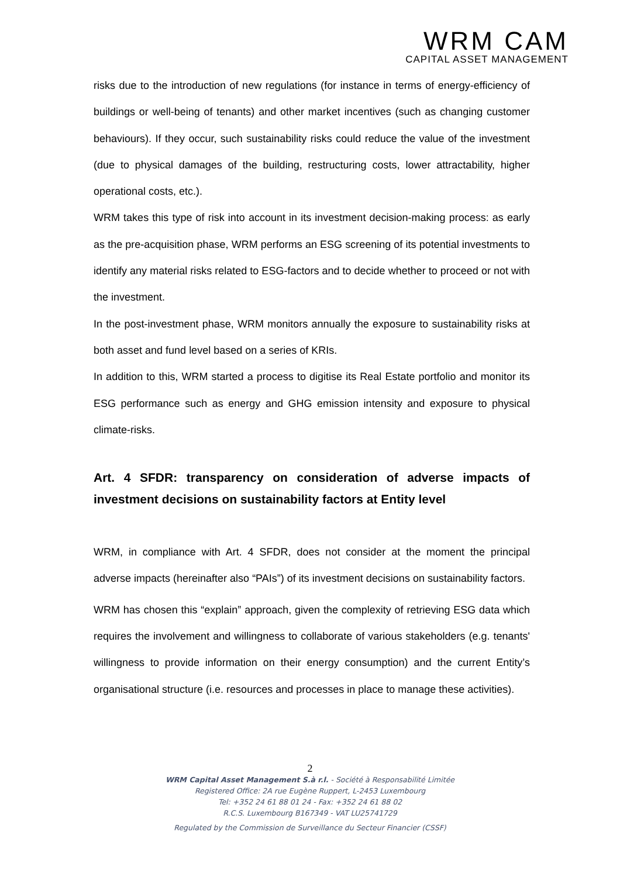WRM CAM
CAPITAL ASSET MANAGEMENT
risks due to the introduction of new regulations (for instance in terms of energy-efficiency of buildings or well-being of tenants) and other market incentives (such as changing customer behaviours). If they occur, such sustainability risks could reduce the value of the investment (due to physical damages of the building, restructuring costs, lower attractability, higher operational costs, etc.).
WRM takes this type of risk into account in its investment decision-making process: as early as the pre-acquisition phase, WRM performs an ESG screening of its potential investments to identify any material risks related to ESG-factors and to decide whether to proceed or not with the investment.
In the post-investment phase, WRM monitors annually the exposure to sustainability risks at both asset and fund level based on a series of KRIs.
In addition to this, WRM started a process to digitise its Real Estate portfolio and monitor its ESG performance such as energy and GHG emission intensity and exposure to physical climate-risks.
Art. 4 SFDR: transparency on consideration of adverse impacts of investment decisions on sustainability factors at Entity level
WRM, in compliance with Art. 4 SFDR, does not consider at the moment the principal adverse impacts (hereinafter also “PAIs”) of its investment decisions on sustainability factors.
WRM has chosen this “explain” approach, given the complexity of retrieving ESG data which requires the involvement and willingness to collaborate of various stakeholders (e.g. tenants' willingness to provide information on their energy consumption) and the current Entity’s organisational structure (i.e. resources and processes in place to manage these activities).
2
WRM Capital Asset Management S.à r.l. - Société à Responsabilité Limitée
Registered Office: 2A rue Eugène Ruppert, L-2453 Luxembourg
Tel: +352 24 61 88 01 24 - Fax: +352 24 61 88 02
R.C.S. Luxembourg B167349 - VAT LU25741729
Regulated by the Commission de Surveillance du Secteur Financier (CSSF)